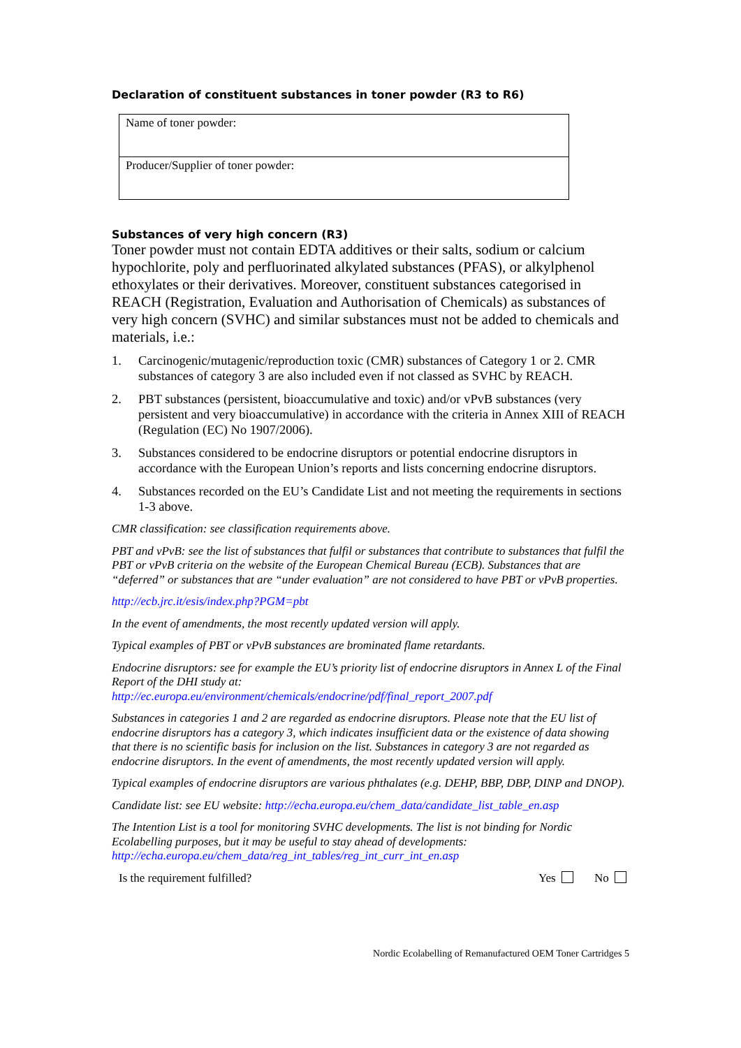Declaration of constituent substances in toner powder (R3 to R6)
| Name of toner powder: |
| Producer/Supplier of toner powder: |
Substances of very high concern (R3)
Toner powder must not contain EDTA additives or their salts, sodium or calcium hypochlorite, poly and perfluorinated alkylated substances (PFAS), or alkylphenol ethoxylates or their derivatives. Moreover, constituent substances categorised in REACH (Registration, Evaluation and Authorisation of Chemicals) as substances of very high concern (SVHC) and similar substances must not be added to chemicals and materials, i.e.:
1. Carcinogenic/mutagenic/reproduction toxic (CMR) substances of Category 1 or 2. CMR substances of category 3 are also included even if not classed as SVHC by REACH.
2. PBT substances (persistent, bioaccumulative and toxic) and/or vPvB substances (very persistent and very bioaccumulative) in accordance with the criteria in Annex XIII of REACH (Regulation (EC) No 1907/2006).
3. Substances considered to be endocrine disruptors or potential endocrine disruptors in accordance with the European Union’s reports and lists concerning endocrine disruptors.
4. Substances recorded on the EU’s Candidate List and not meeting the requirements in sections 1-3 above.
CMR classification: see classification requirements above.
PBT and vPvB: see the list of substances that fulfil or substances that contribute to substances that fulfil the PBT or vPvB criteria on the website of the European Chemical Bureau (ECB). Substances that are “deferred” or substances that are “under evaluation” are not considered to have PBT or vPvB properties.
http://ecb.jrc.it/esis/index.php?PGM=pbt
In the event of amendments, the most recently updated version will apply.
Typical examples of PBT or vPvB substances are brominated flame retardants.
Endocrine disruptors: see for example the EU’s priority list of endocrine disruptors in Annex L of the Final Report of the DHI study at:
http://ec.europa.eu/environment/chemicals/endocrine/pdf/final_report_2007.pdf
Substances in categories 1 and 2 are regarded as endocrine disruptors. Please note that the EU list of endocrine disruptors has a category 3, which indicates insufficient data or the existence of data showing that there is no scientific basis for inclusion on the list. Substances in category 3 are not regarded as endocrine disruptors. In the event of amendments, the most recently updated version will apply.
Typical examples of endocrine disruptors are various phthalates (e.g. DEHP, BBP, DBP, DINP and DNOP).
Candidate list: see EU website: http://echa.europa.eu/chem_data/candidate_list_table_en.asp
The Intention List is a tool for monitoring SVHC developments. The list is not binding for Nordic Ecolabelling purposes, but it may be useful to stay ahead of developments:
http://echa.europa.eu/chem_data/reg_int_tables/reg_int_curr_int_en.asp
Is the requirement fulfilled? Yes No
Nordic Ecolabelling of Remanufactured OEM Toner Cartridges 5